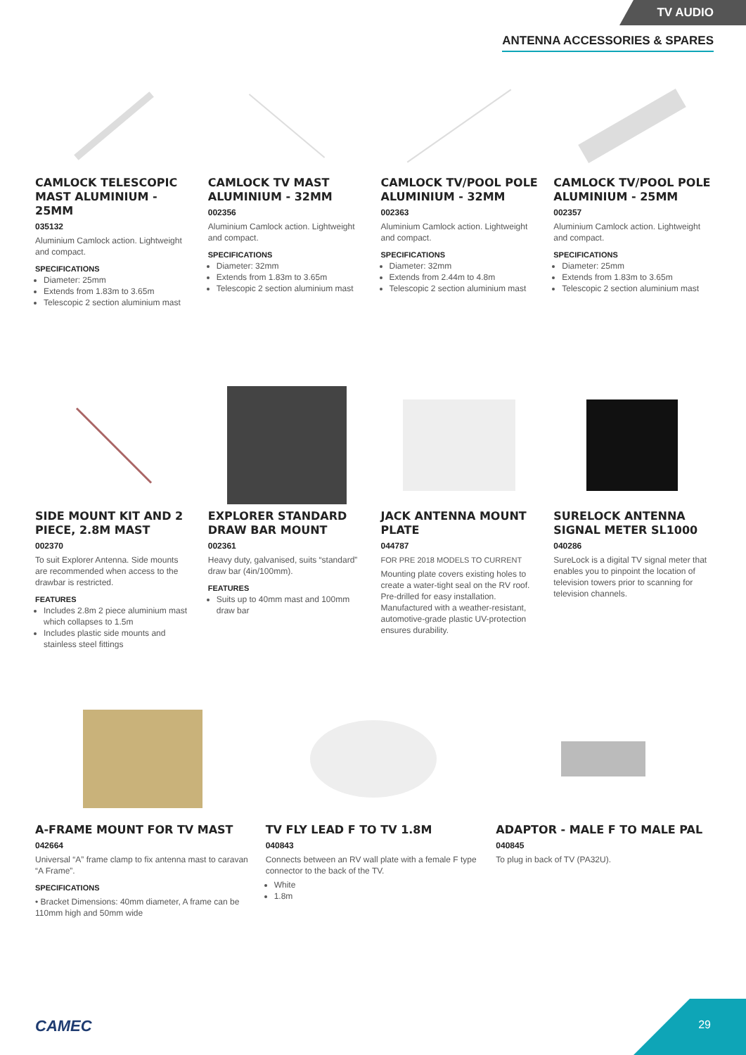TV AUDIO
ANTENNA ACCESSORIES & SPARES
CAMLOCK TELESCOPIC MAST ALUMINIUM - 25MM
035132
Aluminium Camlock action. Lightweight and compact.
SPECIFICATIONS
Diameter: 25mm
Extends from 1.83m to 3.65m
Telescopic 2 section aluminium mast
CAMLOCK TV MAST ALUMINIUM - 32MM
002356
Aluminium Camlock action. Lightweight and compact.
SPECIFICATIONS
Diameter: 32mm
Extends from 1.83m to 3.65m
Telescopic 2 section aluminium mast
CAMLOCK TV/POOL POLE ALUMINIUM - 32MM
002363
Aluminium Camlock action. Lightweight and compact.
SPECIFICATIONS
Diameter: 32mm
Extends from 2.44m to 4.8m
Telescopic 2 section aluminium mast
CAMLOCK TV/POOL POLE ALUMINIUM - 25MM
002357
Aluminium Camlock action. Lightweight and compact.
SPECIFICATIONS
Diameter: 25mm
Extends from 1.83m to 3.65m
Telescopic 2 section aluminium mast
SIDE MOUNT KIT AND 2 PIECE, 2.8M MAST
002370
To suit Explorer Antenna. Side mounts are recommended when access to the drawbar is restricted.
FEATURES
Includes 2.8m 2 piece aluminium mast which collapses to 1.5m
Includes plastic side mounts and stainless steel fittings
EXPLORER STANDARD DRAW BAR MOUNT
002361
Heavy duty, galvanised, suits “standard” draw bar (4in/100mm).
FEATURES
Suits up to 40mm mast and 100mm draw bar
JACK ANTENNA MOUNT PLATE
044787
FOR PRE 2018 MODELS TO CURRENT
Mounting plate covers existing holes to create a water-tight seal on the RV roof. Pre-drilled for easy installation. Manufactured with a weather-resistant, automotive-grade plastic UV-protection ensures durability.
SURELOCK ANTENNA SIGNAL METER SL1000
040286
SureLock is a digital TV signal meter that enables you to pinpoint the location of television towers prior to scanning for television channels.
A-FRAME MOUNT FOR TV MAST
042664
Universal “A” frame clamp to fix antenna mast to caravan “A Frame”.
SPECIFICATIONS
• Bracket Dimensions: 40mm diameter, A frame can be 110mm high and 50mm wide
TV FLY LEAD F TO TV 1.8M
040843
Connects between an RV wall plate with a female F type connector to the back of the TV.
White
1.8m
ADAPTOR - MALE F TO MALE PAL
040845
To plug in back of TV (PA32U).
CAMEC
29